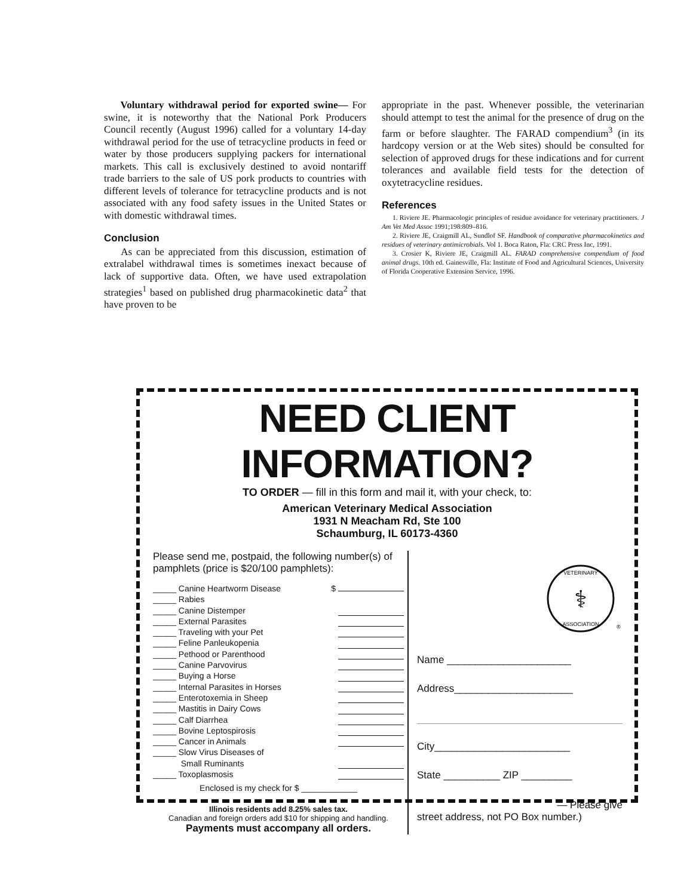Voluntary withdrawal period for exported swine— For swine, it is noteworthy that the National Pork Producers Council recently (August 1996) called for a voluntary 14-day withdrawal period for the use of tetracycline products in feed or water by those producers supplying packers for international markets. This call is exclusively destined to avoid nontariff trade barriers to the sale of US pork products to countries with different levels of tolerance for tetracycline products and is not associated with any food safety issues in the United States or with domestic withdrawal times.
Conclusion
As can be appreciated from this discussion, estimation of extralabel withdrawal times is sometimes inexact because of lack of supportive data. Often, we have used extrapolation strategies<sup>1</sup> based on published drug pharmacokinetic data<sup>2</sup> that have proven to be
appropriate in the past. Whenever possible, the veterinarian should attempt to test the animal for the presence of drug on the farm or before slaughter. The FARAD compendium<sup>3</sup> (in its hardcopy version or at the Web sites) should be consulted for selection of approved drugs for these indications and for current tolerances and available field tests for the detection of oxytetracycline residues.
References
1. Riviere JE. Pharmacologic principles of residue avoidance for veterinary practitioners. J Am Vet Med Assoc 1991;198:809–816.
2. Riviere JE, Craigmill AL, Sundlof SF. Handbook of comparative pharmacokinetics and residues of veterinary antimicrobials. Vol 1. Boca Raton, Fla: CRC Press Inc, 1991.
3. Crosier K, Riviere JE, Craigmill AL. FARAD comprehensive compendium of food animal drugs. 10th ed. Gainesville, Fla: Institute of Food and Agricultural Sciences, University of Florida Cooperative Extension Service, 1996.
NEED CLIENT INFORMATION?
TO ORDER — fill in this form and mail it, with your check, to:
American Veterinary Medical Association
1931 N Meacham Rd, Ste 100
Schaumburg, IL 60173-4360
Please send me, postpaid, the following number(s) of pamphlets (price is $20/100 pamphlets):
_____ Canine Heartworm Disease $
_____ Rabies
_____ Canine Distemper
_____ External Parasites
_____ Traveling with your Pet
_____ Feline Panleukopenia
_____ Pethood or Parenthood
_____ Canine Parvovirus
_____ Buying a Horse
_____ Internal Parasites in Horses
_____ Enterotoxemia in Sheep
_____ Mastitis in Dairy Cows
_____ Calf Diarrhea
_____ Bovine Leptospirosis
_____ Cancer in Animals
_____ Slow Virus Diseases of
Small Ruminants
_____ Toxoplasmosis
Enclosed is my check for $ ____________
Illinois residents add 8.25% sales tax.
Canadian and foreign orders add $10 for shipping and handling.
Payments must accompany all orders.
⚕
VETERINARY
ASSOCIATION
®
Name ______________________
Address_____________________
City________________________
State __________ ZIP _________
— Please give
street address, not PO Box number.)